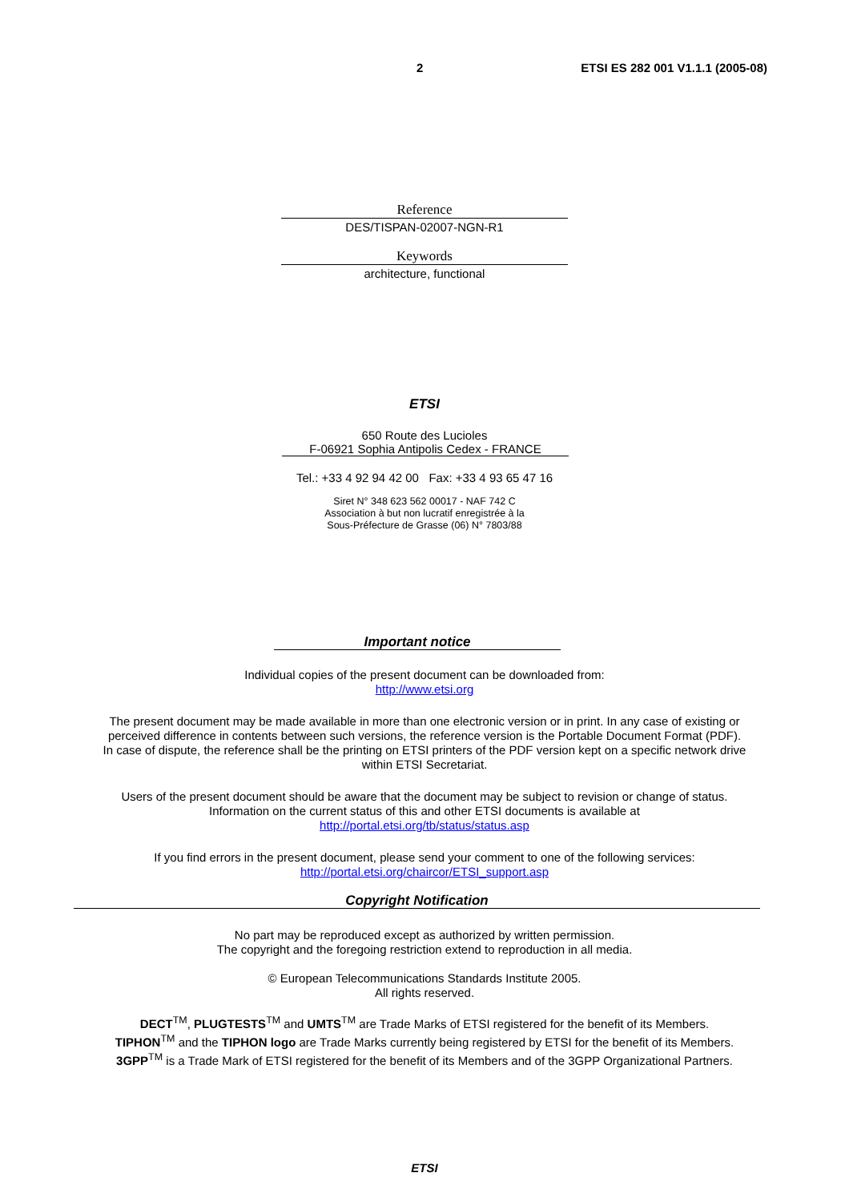2 ETSI ES 282 001 V1.1.1 (2005-08)
Reference
DES/TISPAN-02007-NGN-R1
Keywords
architecture, functional
ETSI
650 Route des Lucioles
F-06921 Sophia Antipolis Cedex - FRANCE
Tel.: +33 4 92 94 42 00 Fax: +33 4 93 65 47 16
Siret N° 348 623 562 00017 - NAF 742 C
Association à but non lucratif enregistrée à la
Sous-Préfecture de Grasse (06) N° 7803/88
Important notice
Individual copies of the present document can be downloaded from:
http://www.etsi.org
The present document may be made available in more than one electronic version or in print. In any case of existing or
perceived difference in contents between such versions, the reference version is the Portable Document Format (PDF).
In case of dispute, the reference shall be the printing on ETSI printers of the PDF version kept on a specific network drive
within ETSI Secretariat.
Users of the present document should be aware that the document may be subject to revision or change of status.
Information on the current status of this and other ETSI documents is available at
http://portal.etsi.org/tb/status/status.asp
If you find errors in the present document, please send your comment to one of the following services:
http://portal.etsi.org/chaircor/ETSI_support.asp
Copyright Notification
No part may be reproduced except as authorized by written permission.
The copyright and the foregoing restriction extend to reproduction in all media.
© European Telecommunications Standards Institute 2005.
All rights reserved.
DECT<sup>TM</sup>, PLUGTESTS<sup>TM</sup> and UMTS<sup>TM</sup> are Trade Marks of ETSI registered for the benefit of its Members.
TIPHON<sup>TM</sup> and the TIPHON logo are Trade Marks currently being registered by ETSI for the benefit of its Members.
3GPP<sup>TM</sup> is a Trade Mark of ETSI registered for the benefit of its Members and of the 3GPP Organizational Partners.
ETSI